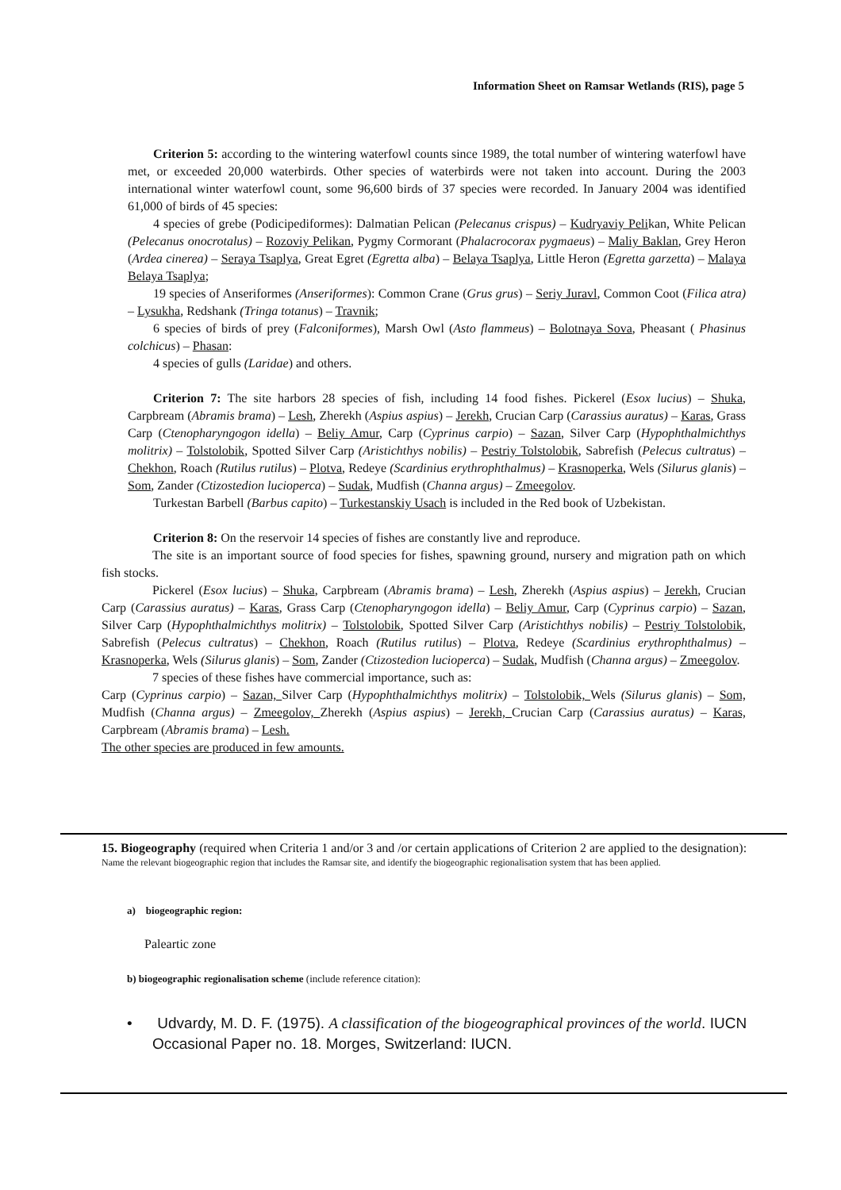Information Sheet on Ramsar Wetlands (RIS), page 5
Criterion 5: according to the wintering waterfowl counts since 1989, the total number of wintering waterfowl have met, or exceeded 20,000 waterbirds. Other species of waterbirds were not taken into account. During the 2003 international winter waterfowl count, some 96,600 birds of 37 species were recorded. In January 2004 was identified 61,000 of birds of 45 species:
4 species of grebe (Podicipediformes): Dalmatian Pelican (Pelecanus crispus) – Kudryaviy Pelikan, White Pelican (Pelecanus onocrotalus) – Rozoviy Pelikan, Pygmy Cormorant (Phalacrocorax pygmaeus) – Maliy Baklan, Grey Heron (Ardea cinerea) – Seraya Tsaplya, Great Egret (Egretta alba) – Belaya Tsaplya, Little Heron (Egretta garzetta) – Malaya Belaya Tsaplya;
19 species of Anseriformes (Anseriformes): Common Crane (Grus grus) – Seriy Juravl, Common Coot (Filica atra) – Lysukha, Redshank (Tringa totanus) – Travnik;
6 species of birds of prey (Falconiformes), Marsh Owl (Asto flammeus) – Bolotnaya Sova, Pheasant ( Phasinus colchicus) – Phasan:
4 species of gulls (Laridae) and others.
Criterion 7: The site harbors 28 species of fish, including 14 food fishes. Pickerel (Esox lucius) – Shuka, Carpbream (Abramis brama) – Lesh, Zherekh (Aspius aspius) – Jerekh, Crucian Carp (Carassius auratus) – Karas, Grass Carp (Ctenopharyngogon idella) – Beliy Amur, Carp (Cyprinus carpio) – Sazan, Silver Carp (Hypophthalmichthys molitrix) – Tolstolobik, Spotted Silver Carp (Aristichthys nobilis) – Pestriy Tolstolobik, Sabrefish (Pelecus cultratus) – Chekhon, Roach (Rutilus rutilus) – Plotva, Redeye (Scardinius erythrophthalmus) – Krasnoperka, Wels (Silurus glanis) – Som, Zander (Ctizostedion lucioperca) – Sudak, Mudfish (Channa argus) – Zmeegolov.
Turkestan Barbell (Barbus capito) – Turkestanskiy Usach is included in the Red book of Uzbekistan.
Criterion 8: On the reservoir 14 species of fishes are constantly live and reproduce.
The site is an important source of food species for fishes, spawning ground, nursery and migration path on which fish stocks.
Pickerel (Esox lucius) – Shuka, Carpbream (Abramis brama) – Lesh, Zherekh (Aspius aspius) – Jerekh, Crucian Carp (Carassius auratus) – Karas, Grass Carp (Ctenopharyngogon idella) – Beliy Amur, Carp (Cyprinus carpio) – Sazan, Silver Carp (Hypophthalmichthys molitrix) – Tolstolobik, Spotted Silver Carp (Aristichthys nobilis) – Pestriy Tolstolobik, Sabrefish (Pelecus cultratus) – Chekhon, Roach (Rutilus rutilus) – Plotva, Redeye (Scardinius erythrophthalmus) – Krasnoperka, Wels (Silurus glanis) – Som, Zander (Ctizostedion lucioperca) – Sudak, Mudfish (Channa argus) – Zmeegolov.
7 species of these fishes have commercial importance, such as:
Carp (Cyprinus carpio) – Sazan, Silver Carp (Hypophthalmichthys molitrix) – Tolstolobik, Wels (Silurus glanis) – Som, Mudfish (Channa argus) – Zmeegolov, Zherekh (Aspius aspius) – Jerekh, Crucian Carp (Carassius auratus) – Karas, Carpbream (Abramis brama) – Lesh.
The other species are produced in few amounts.
15. Biogeography (required when Criteria 1 and/or 3 and /or certain applications of Criterion 2 are applied to the designation):
Name the relevant biogeographic region that includes the Ramsar site, and identify the biogeographic regionalisation system that has been applied.
a) biogeographic region:
Paleartic zone
b) biogeographic regionalisation scheme (include reference citation):
• Udvardy, M. D. F. (1975). A classification of the biogeographical provinces of the world. IUCN Occasional Paper no. 18. Morges, Switzerland: IUCN.